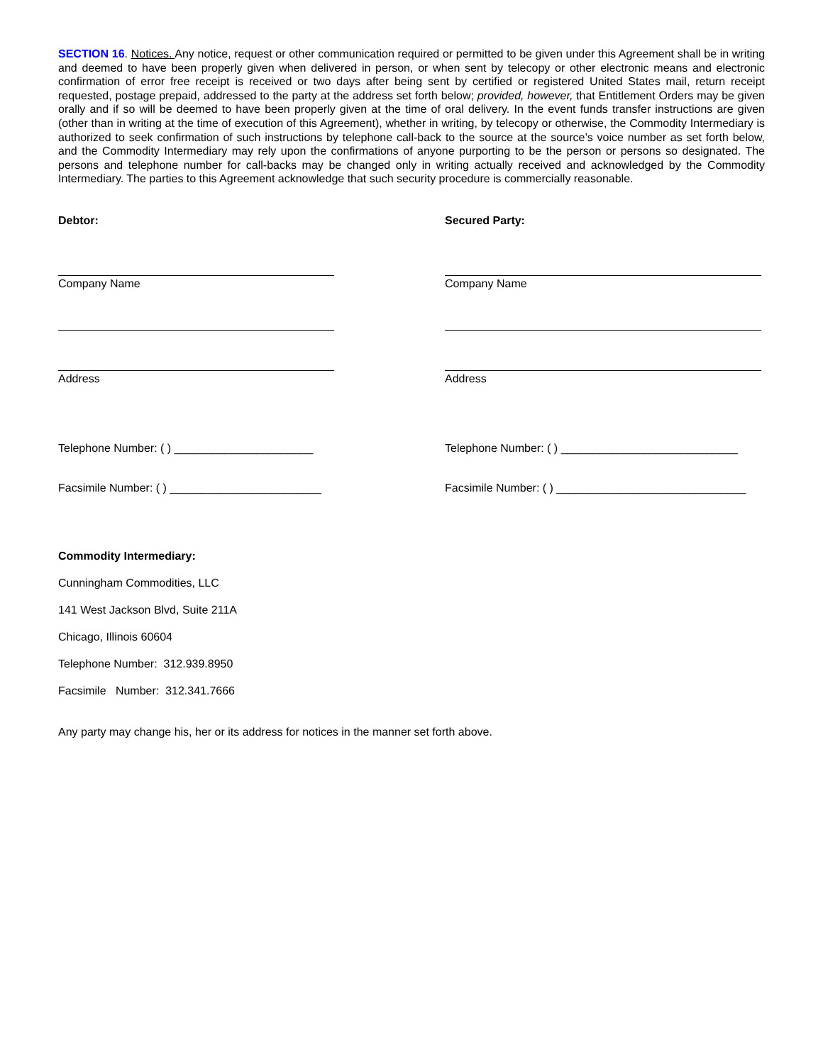SECTION 16. Notices. Any notice, request or other communication required or permitted to be given under this Agreement shall be in writing and deemed to have been properly given when delivered in person, or when sent by telecopy or other electronic means and electronic confirmation of error free receipt is received or two days after being sent by certified or registered United States mail, return receipt requested, postage prepaid, addressed to the party at the address set forth below; provided, however, that Entitlement Orders may be given orally and if so will be deemed to have been properly given at the time of oral delivery. In the event funds transfer instructions are given (other than in writing at the time of execution of this Agreement), whether in writing, by telecopy or otherwise, the Commodity Intermediary is authorized to seek confirmation of such instructions by telephone call-back to the source at the source’s voice number as set forth below, and the Commodity Intermediary may rely upon the confirmations of anyone purporting to be the person or persons so designated. The persons and telephone number for call-backs may be changed only in writing actually received and acknowledged by the Commodity Intermediary. The parties to this Agreement acknowledge that such security procedure is commercially reasonable.
Debtor: Secured Party:
Company Name Company Name
Address Address
Telephone Number: ( ) ______________________ Telephone Number: ( ) ____________________________
Facsimile Number: ( ) ________________________ Facsimile Number: ( ) ______________________________
Commodity Intermediary:
Cunningham Commodities, LLC
141 West Jackson Blvd, Suite 211A
Chicago, Illinois 60604
Telephone Number: 312.939.8950
Facsimile Number: 312.341.7666
Any party may change his, her or its address for notices in the manner set forth above.